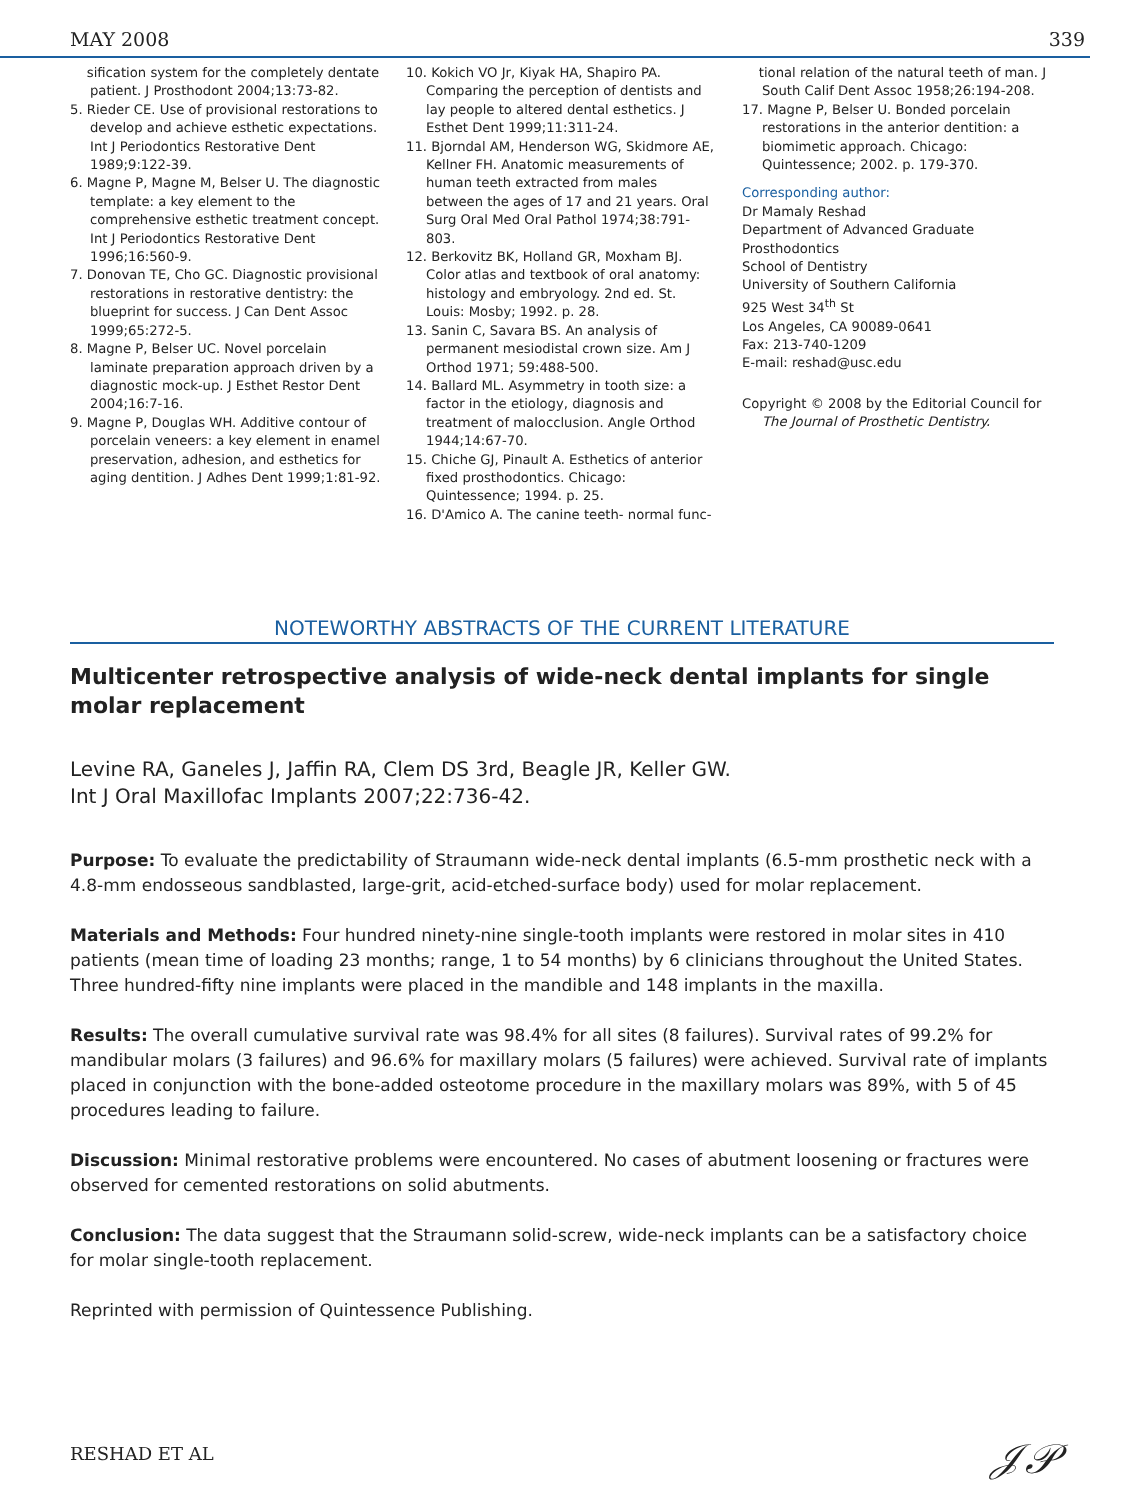MAY 2008 339
sification system for the completely dentate patient. J Prosthodont 2004;13:73-82.
5. Rieder CE. Use of provisional restorations to develop and achieve esthetic expectations. Int J Periodontics Restorative Dent 1989;9:122-39.
6. Magne P, Magne M, Belser U. The diagnostic template: a key element to the comprehensive esthetic treatment concept. Int J Periodontics Restorative Dent 1996;16:560-9.
7. Donovan TE, Cho GC. Diagnostic provisional restorations in restorative dentistry: the blueprint for success. J Can Dent Assoc 1999;65:272-5.
8. Magne P, Belser UC. Novel porcelain laminate preparation approach driven by a diagnostic mock-up. J Esthet Restor Dent 2004;16:7-16.
9. Magne P, Douglas WH. Additive contour of porcelain veneers: a key element in enamel preservation, adhesion, and esthetics for aging dentition. J Adhes Dent 1999;1:81-92.
10. Kokich VO Jr, Kiyak HA, Shapiro PA. Comparing the perception of dentists and lay people to altered dental esthetics. J Esthet Dent 1999;11:311-24.
11. Bjorndal AM, Henderson WG, Skidmore AE, Kellner FH. Anatomic measurements of human teeth extracted from males between the ages of 17 and 21 years. Oral Surg Oral Med Oral Pathol 1974;38:791-803.
12. Berkovitz BK, Holland GR, Moxham BJ. Color atlas and textbook of oral anatomy: histology and embryology. 2nd ed. St. Louis: Mosby; 1992. p. 28.
13. Sanin C, Savara BS. An analysis of permanent mesiodistal crown size. Am J Orthod 1971; 59:488-500.
14. Ballard ML. Asymmetry in tooth size: a factor in the etiology, diagnosis and treatment of malocclusion. Angle Orthod 1944;14:67-70.
15. Chiche GJ, Pinault A. Esthetics of anterior fixed prosthodontics. Chicago: Quintessence; 1994. p. 25.
16. D'Amico A. The canine teeth- normal func-
tional relation of the natural teeth of man. J South Calif Dent Assoc 1958;26:194-208.
17. Magne P, Belser U. Bonded porcelain restorations in the anterior dentition: a biomimetic approach. Chicago: Quintessence; 2002. p. 179-370.
Corresponding author:
Dr Mamaly Reshad
Department of Advanced Graduate Prosthodontics
School of Dentistry
University of Southern California
925 West 34<sup>th</sup> St
Los Angeles, CA 90089-0641
Fax: 213-740-1209
E-mail: reshad@usc.edu
Copyright © 2008 by the Editorial Council for The Journal of Prosthetic Dentistry.
NOTEWORTHY ABSTRACTS OF THE CURRENT LITERATURE
Multicenter retrospective analysis of wide-neck dental implants for single molar replacement
Levine RA, Ganeles J, Jaffin RA, Clem DS 3rd, Beagle JR, Keller GW.
Int J Oral Maxillofac Implants 2007;22:736-42.
Purpose: To evaluate the predictability of Straumann wide-neck dental implants (6.5-mm prosthetic neck with a 4.8-mm endosseous sandblasted, large-grit, acid-etched-surface body) used for molar replacement.
Materials and Methods: Four hundred ninety-nine single-tooth implants were restored in molar sites in 410 patients (mean time of loading 23 months; range, 1 to 54 months) by 6 clinicians throughout the United States. Three hundred-fifty nine implants were placed in the mandible and 148 implants in the maxilla.
Results: The overall cumulative survival rate was 98.4% for all sites (8 failures). Survival rates of 99.2% for mandibular molars (3 failures) and 96.6% for maxillary molars (5 failures) were achieved. Survival rate of implants placed in conjunction with the bone-added osteotome procedure in the maxillary molars was 89%, with 5 of 45 procedures leading to failure.
Discussion: Minimal restorative problems were encountered. No cases of abutment loosening or fractures were observed for cemented restorations on solid abutments.
Conclusion: The data suggest that the Straumann solid-screw, wide-neck implants can be a satisfactory choice for molar single-tooth replacement.
Reprinted with permission of Quintessence Publishing.
RESHAD ET AL 𝒥𝒫